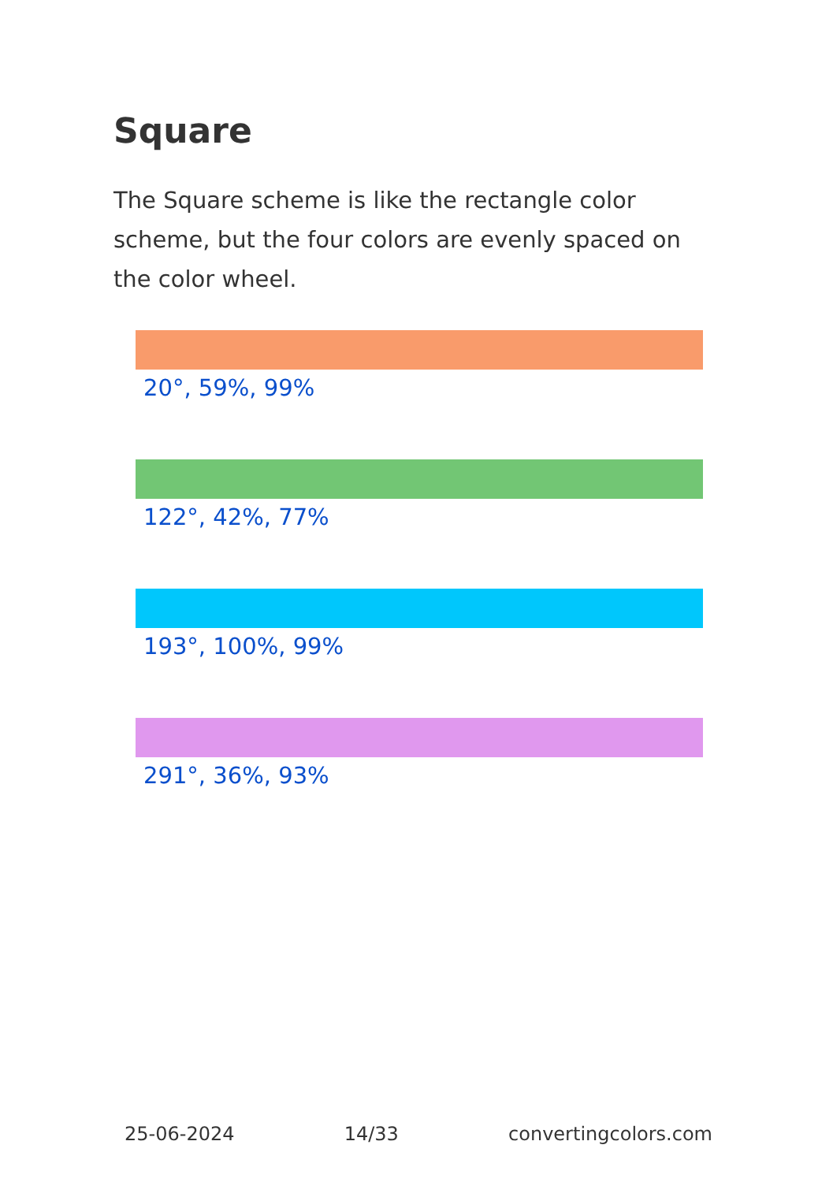Square
The Square scheme is like the rectangle color scheme, but the four colors are evenly spaced on the color wheel.
20°, 59%, 99%
122°, 42%, 77%
193°, 100%, 99%
291°, 36%, 93%
25-06-2024 14/33 convertingcolors.com